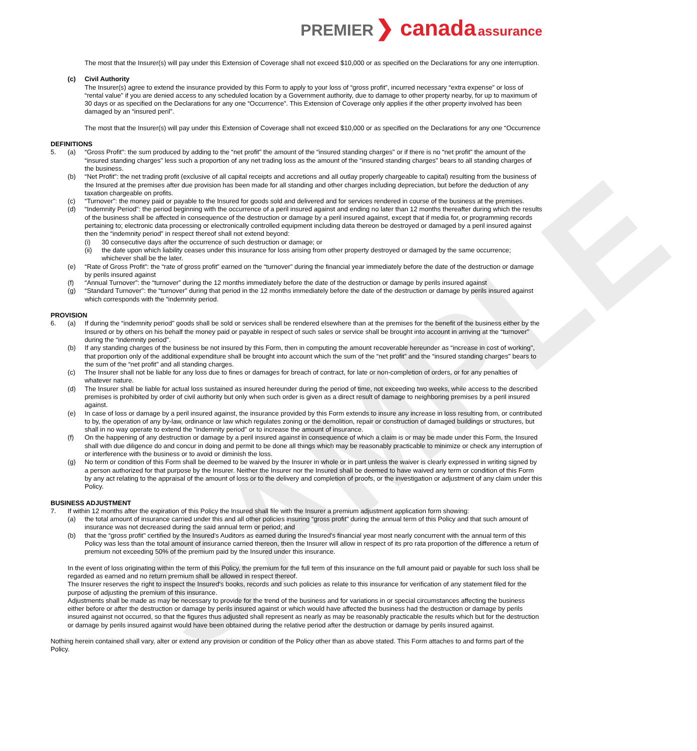SAMPLE
PREMIER ❯ canada assurance
The most that the Insurer(s) will pay under this Extension of Coverage shall not exceed $10,000 or as specified on the Declarations for any one interruption.
(c) Civil Authority
The Insurer(s) agree to extend the insurance provided by this Form to apply to your loss of “gross profit”, incurred necessary “extra expense” or loss of “rental value” if you are denied access to any scheduled location by a Government authority, due to damage to other property nearby, for up to maximum of 30 days or as specified on the Declarations for any one “Occurrence”. This Extension of Coverage only applies if the other property involved has been damaged by an “insured peril”.
The most that the Insurer(s) will pay under this Extension of Coverage shall not exceed $10,000 or as specified on the Declarations for any one “Occurrence
DEFINITIONS
5. (a) “Gross Profit": the sum produced by adding to the “net profit" the amount of the “insured standing charges" or if there is no “net profit" the amount of the “insured standing charges" less such a proportion of any net trading loss as the amount of the “insured standing charges" bears to all standing charges of the business.
(b) “Net Profit": the net trading profit (exclusive of all capital receipts and accretions and all outlay properly chargeable to capital) resulting from the business of the Insured at the premises after due provision has been made for all standing and other charges including depreciation, but before the deduction of any taxation chargeable on profits.
(c) “Turnover": the money paid or payable to the Insured for goods sold and delivered and for services rendered in course of the business at the premises.
(d) “Indemnity Period": the period beginning with the occurrence of a peril insured against and ending no later than 12 months thereafter during which the results of the business shall be affected in consequence of the destruction or damage by a peril insured against, except that if media for, or programming records pertaining to; electronic data processing or electronically controlled equipment including data thereon be destroyed or damaged by a peril insured against then the “indemnity period" in respect thereof shall not extend beyond:
(i) 30 consecutive days after the occurrence of such destruction or damage; or
(ii) the date upon which liability ceases under this insurance for loss arising from other property destroyed or damaged by the same occurrence; whichever shall be the later.
(e) “Rate of Gross Profit”: the “rate of gross profit" earned on the “turnover" during the financial year immediately before the date of the destruction or damage by perils insured against
(f) “Annual Turnover”: the “turnover” during the 12 months immediately before the date of the destruction or damage by perils insured against
(g) “Standard Turnover": the “turnover” during that period in the 12 months immediately before the date of the destruction or damage by perils insured against which corresponds with the “indemnity period.
PROVISION
6. (a) If during the “indemnity period" goods shall be sold or services shall be rendered elsewhere than at the premises for the benefit of the business either by the Insured or by others on his behalf the money paid or payable in respect of such sales or service shall be brought into account in arriving at the “turnover" during the “indemnity period".
(b) If any standing charges of the business be not insured by this Form, then in computing the amount recoverable hereunder as “increase in cost of working", that proportion only of the additional expenditure shall be brought into account which the sum of the “net profit” and the “insured standing charges" bears to the sum of the “net profit" and all standing charges.
(c) The Insurer shall not be liable for any loss due to fines or damages for breach of contract, for late or non-completion of orders, or for any penalties of whatever nature.
(d) The Insurer shall be liable for actual loss sustained as insured hereunder during the period of time, not exceeding two weeks, while access to the described premises is prohibited by order of civil authority but only when such order is given as a direct result of damage to neighboring premises by a peril insured against.
(e) In case of loss or damage by a peril insured against, the insurance provided by this Form extends to insure any increase in loss resulting from, or contributed to by, the operation of any by-law, ordinance or law which regulates zoning or the demolition, repair or construction of damaged buildings or structures, but shall in no way operate to extend the “indemnity period" or to increase the amount of insurance.
(f) On the happening of any destruction or damage by a peril insured against in consequence of which a claim is or may be made under this Form, the Insured shall with due diligence do and concur in doing and permit to be done all things which may be reasonably practicable to minimize or check any interruption of or interference with the business or to avoid or diminish the loss.
(g) No term or condition of this Form shall be deemed to be waived by the Insurer in whole or in part unless the waiver is clearly expressed in writing signed by a person authorized for that purpose by the Insurer. Neither the Insurer nor the Insured shall be deemed to have waived any term or condition of this Form by any act relating to the appraisal of the amount of loss or to the delivery and completion of proofs, or the investigation or adjustment of any claim under this Policy.
BUSINESS ADJUSTMENT
7. If within 12 months after the expiration of this Policy the Insured shall file with the Insurer a premium adjustment application form showing:
(a) the total amount of insurance carried under this and all other policies insuring “gross profit" during the annual term of this Policy and that such amount of insurance was not decreased during the said annual term or period; and
(b) that the “gross profit" certified by the Insured's Auditors as earned during the Insured's financial year most nearly concurrent with the annual term of this Policy was less than the total amount of insurance carried thereon, then the Insurer will allow in respect of its pro rata proportion of the difference a return of premium not exceeding 50% of the premium paid by the Insured under this insurance.
In the event of loss originating within the term of this Policy, the premium for the full term of this insurance on the full amount paid or payable for such loss shall be regarded as earned and no return premium shall be allowed in respect thereof.
The Insurer reserves the right to inspect the Insured's books, records and such policies as relate to this insurance for verification of any statement filed for the purpose of adjusting the premium of this insurance.
Adjustments shall be made as may be necessary to provide for the trend of the business and for variations in or special circumstances affecting the business either before or after the destruction or damage by perils insured against or which would have affected the business had the destruction or damage by perils insured against not occurred, so that the figures thus adjusted shall represent as nearly as may be reasonably practicable the results which but for the destruction or damage by perils insured against would have been obtained during the relative period after the destruction or damage by perils insured against.
Nothing herein contained shall vary, alter or extend any provision or condition of the Policy other than as above stated. This Form attaches to and forms part of the Policy.